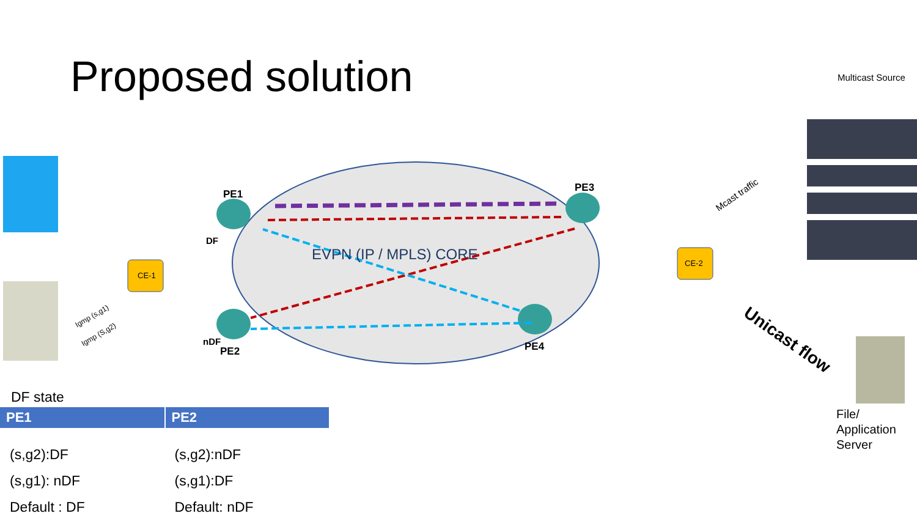Proposed solution Multicast Source
PE1
DF
nDF
PE2
PE3
PE4
CE-1
CE-2
EVPN (IP / MPLS) CORE
Mcast traffic
Igmp (s,g1)
Igmp (S,g2) Unicast flow
File/
Application
Server
DF state
| PE1 | PE2 |
| --- | --- |
| (s,g2):DF | (s,g2):nDF |
| (s,g1): nDF | (s,g1):DF |
| Default : DF | Default: nDF |